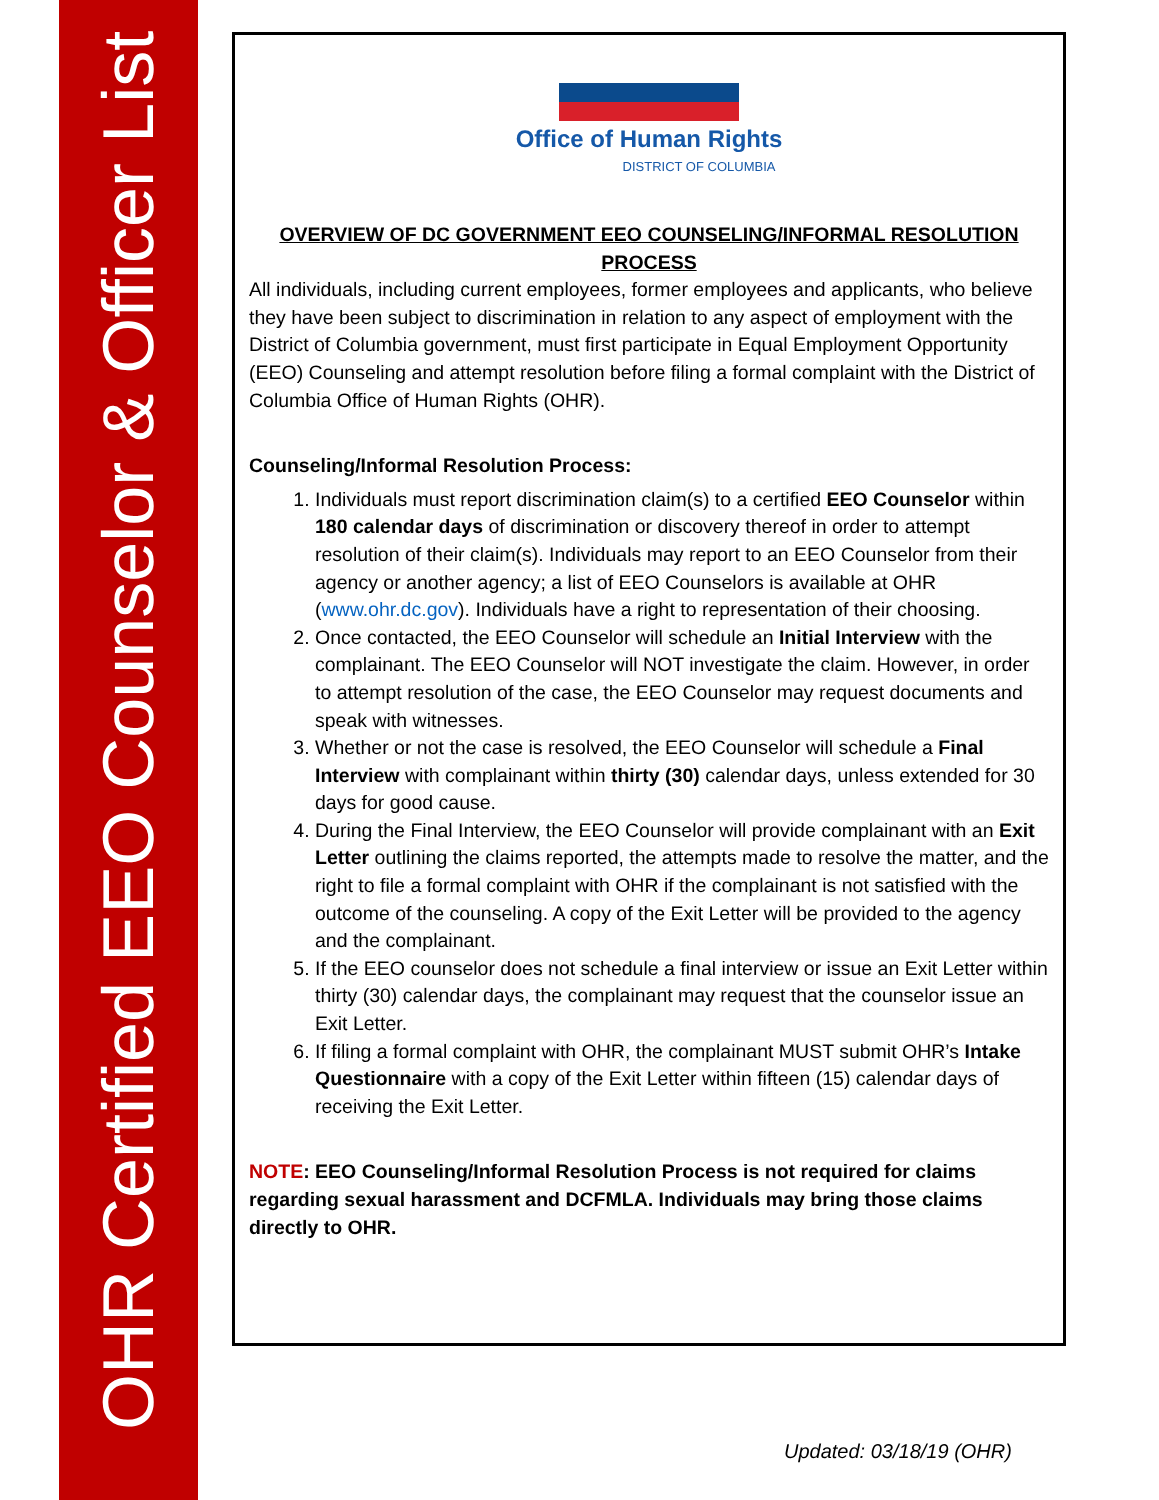OHR Certified EEO Counselor & Officer List
Office of Human Rights
DISTRICT OF COLUMBIA
OVERVIEW OF DC GOVERNMENT EEO COUNSELING/INFORMAL RESOLUTION PROCESS
All individuals, including current employees, former employees and applicants, who believe they have been subject to discrimination in relation to any aspect of employment with the District of Columbia government, must first participate in Equal Employment Opportunity (EEO) Counseling and attempt resolution before filing a formal complaint with the District of Columbia Office of Human Rights (OHR).
Counseling/Informal Resolution Process:
1. Individuals must report discrimination claim(s) to a certified EEO Counselor within 180 calendar days of discrimination or discovery thereof in order to attempt resolution of their claim(s). Individuals may report to an EEO Counselor from their agency or another agency; a list of EEO Counselors is available at OHR (www.ohr.dc.gov). Individuals have a right to representation of their choosing.
2. Once contacted, the EEO Counselor will schedule an Initial Interview with the complainant. The EEO Counselor will NOT investigate the claim. However, in order to attempt resolution of the case, the EEO Counselor may request documents and speak with witnesses.
3. Whether or not the case is resolved, the EEO Counselor will schedule a Final Interview with complainant within thirty (30) calendar days, unless extended for 30 days for good cause.
4. During the Final Interview, the EEO Counselor will provide complainant with an Exit Letter outlining the claims reported, the attempts made to resolve the matter, and the right to file a formal complaint with OHR if the complainant is not satisfied with the outcome of the counseling. A copy of the Exit Letter will be provided to the agency and the complainant.
5. If the EEO counselor does not schedule a final interview or issue an Exit Letter within thirty (30) calendar days, the complainant may request that the counselor issue an Exit Letter.
6. If filing a formal complaint with OHR, the complainant MUST submit OHR’s Intake Questionnaire with a copy of the Exit Letter within fifteen (15) calendar days of receiving the Exit Letter.
NOTE: EEO Counseling/Informal Resolution Process is not required for claims regarding sexual harassment and DCFMLA. Individuals may bring those claims directly to OHR.
Updated: 03/18/19 (OHR)